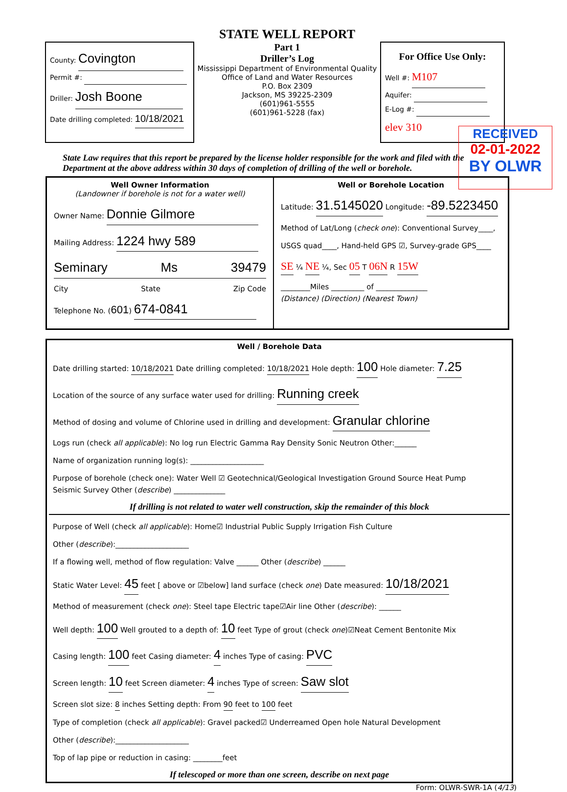County: Covington
Permit #:
Driller: Josh Boone
Date drilling completed: 10/18/2021
STATE WELL REPORT
Part 1
Driller’s Log
Mississippi Department of Environmental Quality
Office of Land and Water Resources
P.O. Box 2309
Jackson, MS 39225-2309
(601)961-5555
(601)961-5228 (fax)
For Office Use Only:
Well #: M107
Aquifer:
E-Log #:
elev 310
RECEIVED
02-01-2022
BY OLWR
State Law requires that this report be prepared by the license holder responsible for the work and filed with the Department at the above address within 30 days of completion of drilling of the well or borehole.
Well Owner Information
(Landowner if borehole is not for a water well)
Owner Name: Donnie Gilmore
Mailing Address: 1224 hwy 589
Seminary Ms 39479
City State Zip Code
Telephone No. (601) 674-0841
Well or Borehole Location
Latitude: 31.5145020 Longitude: -89.5223450
Method of Lat/Long (check one): Conventional Survey____,
USGS quad____, Hand-held GPS ☑, Survey-grade GPS____
SE ¼ NE ¼, Sec 05 T 06N R 15W
________Miles _________ of ______________
(Distance) (Direction) (Nearest Town)
Well / Borehole Data
Date drilling started: 10/18/2021 Date drilling completed: 10/18/2021 Hole depth: 100 Hole diameter: 7.25
Location of the source of any surface water used for drilling: Running creek
Method of dosing and volume of Chlorine used in drilling and development: Granular chlorine
Logs run (check all applicable): No log run Electric Gamma Ray Density Sonic Neutron Other:______
Name of organization running log(s): ____________________
Purpose of borehole (check one): Water Well ☑ Geotechnical/Geological Investigation Ground Source Heat Pump
Seismic Survey Other (describe) ______________
If drilling is not related to water well construction, skip the remainder of this block
Purpose of Well (check all applicable): Home☑ Industrial Public Supply Irrigation Fish Culture
Other (describe):____________________
If a flowing well, method of flow regulation: Valve ______ Other (describe) ______
Static Water Level: 45 feet [ above or ☑below] land surface (check one) Date measured: 10/18/2021
Method of measurement (check one): Steel tape Electric tape☑Air line Other (describe): ______
Well depth: 100 Well grouted to a depth of: 10 feet Type of grout (check one)☑Neat Cement Bentonite Mix
Casing length: 100 feet Casing diameter: 4 inches Type of casing: PVC
Screen length: 10 feet Screen diameter: 4 inches Type of screen: Saw slot
Screen slot size: 8 inches Setting depth: From 90 feet to 100 feet
Type of completion (check all applicable): Gravel packed☑ Underreamed Open hole Natural Development
Other (describe):____________________
Top of lap pipe or reduction in casing: ________feet
If telescoped or more than one screen, describe on next page
Form: OLWR-SWR-1A (4/13)